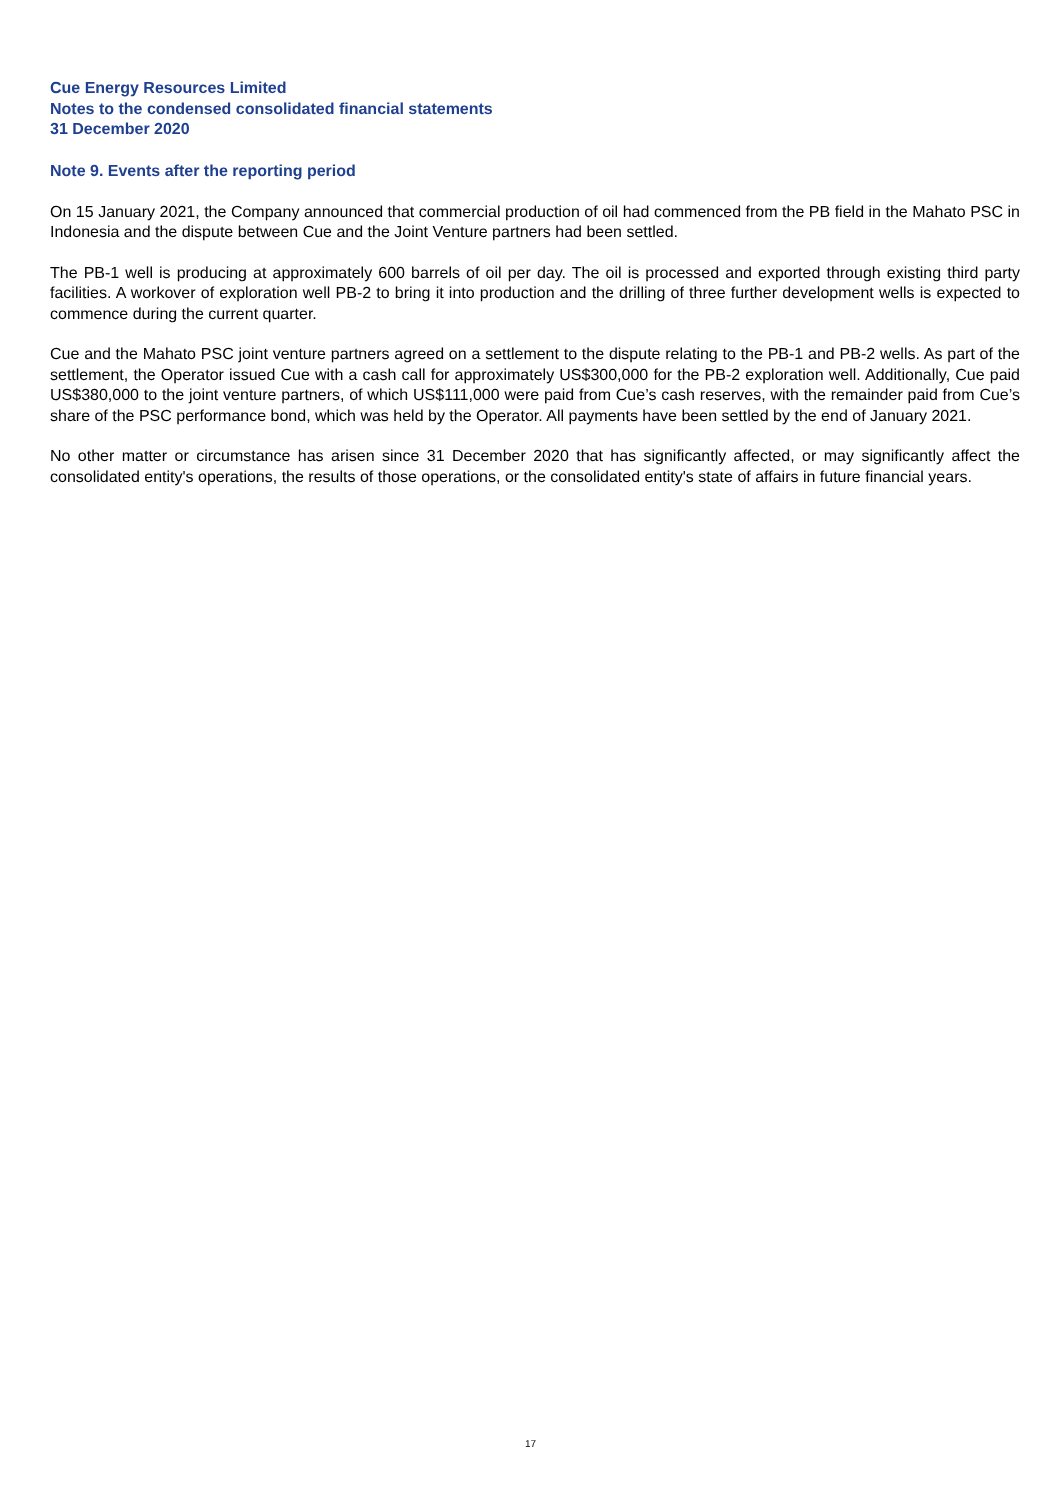Cue Energy Resources Limited
Notes to the condensed consolidated financial statements
31 December 2020
Note 9. Events after the reporting period
On 15 January 2021, the Company announced that commercial production of oil had commenced from the PB field in the Mahato PSC in Indonesia and the dispute between Cue and the Joint Venture partners had been settled.
The PB-1 well is producing at approximately 600 barrels of oil per day. The oil is processed and exported through existing third party facilities. A workover of exploration well PB-2 to bring it into production and the drilling of three further development wells is expected to commence during the current quarter.
Cue and the Mahato PSC joint venture partners agreed on a settlement to the dispute relating to the PB-1 and PB-2 wells. As part of the settlement, the Operator issued Cue with a cash call for approximately US$300,000 for the PB-2 exploration well. Additionally, Cue paid US$380,000 to the joint venture partners, of which US$111,000 were paid from Cue’s cash reserves, with the remainder paid from Cue’s share of the PSC performance bond, which was held by the Operator. All payments have been settled by the end of January 2021.
No other matter or circumstance has arisen since 31 December 2020 that has significantly affected, or may significantly affect the consolidated entity's operations, the results of those operations, or the consolidated entity's state of affairs in future financial years.
17